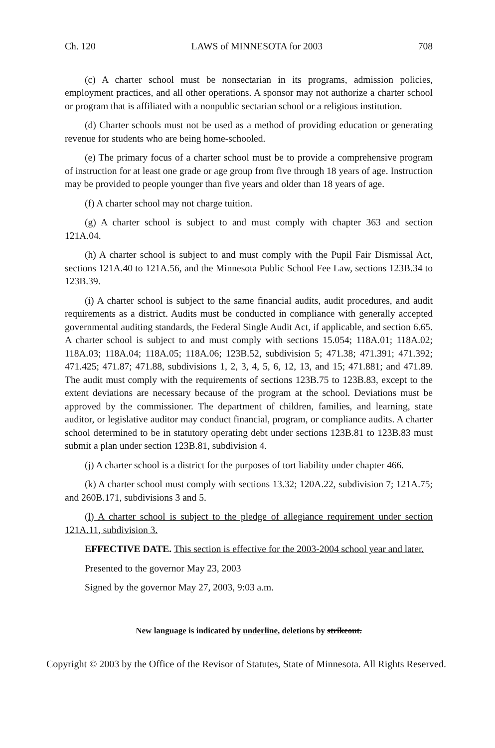Ch. 120 LAWS of MINNESOTA for 2003 708
(c) A charter school must be nonsectarian in its programs, admission policies, employment practices, and all other operations. A sponsor may not authorize a charter school or program that is affiliated with a nonpublic sectarian school or a religious institution.
(d) Charter schools must not be used as a method of providing education or generating revenue for students who are being home-schooled.
(e) The primary focus of a charter school must be to provide a comprehensive program of instruction for at least one grade or age group from five through 18 years of age. Instruction may be provided to people younger than five years and older than 18 years of age.
(f) A charter school may not charge tuition.
(g) A charter school is subject to and must comply with chapter 363 and section 121A.04.
(h) A charter school is subject to and must comply with the Pupil Fair Dismissal Act, sections 121A.40 to 121A.56, and the Minnesota Public School Fee Law, sections 123B.34 to 123B.39.
(i) A charter school is subject to the same financial audits, audit procedures, and audit requirements as a district. Audits must be conducted in compliance with generally accepted governmental auditing standards, the Federal Single Audit Act, if applicable, and section 6.65. A charter school is subject to and must comply with sections 15.054; 118A.01; 118A.02; 118A.03; 118A.04; 118A.05; 118A.06; 123B.52, subdivision 5; 471.38; 471.391; 471.392; 471.425; 471.87; 471.88, subdivisions 1, 2, 3, 4, 5, 6, 12, 13, and 15; 471.881; and 471.89. The audit must comply with the requirements of sections 123B.75 to 123B.83, except to the extent deviations are necessary because of the program at the school. Deviations must be approved by the commissioner. The department of children, families, and learning, state auditor, or legislative auditor may conduct financial, program, or compliance audits. A charter school determined to be in statutory operating debt under sections 123B.81 to 123B.83 must submit a plan under section 123B.81, subdivision 4.
(j) A charter school is a district for the purposes of tort liability under chapter 466.
(k) A charter school must comply with sections 13.32; 120A.22, subdivision 7; 121A.75; and 260B.171, subdivisions 3 and 5.
(l) A charter school is subject to the pledge of allegiance requirement under section 121A.11, subdivision 3.
EFFECTIVE DATE. This section is effective for the 2003-2004 school year and later.
Presented to the governor May 23, 2003
Signed by the governor May 27, 2003, 9:03 a.m.
New language is indicated by underline, deletions by strikeout.
Copyright © 2003 by the Office of the Revisor of Statutes, State of Minnesota. All Rights Reserved.